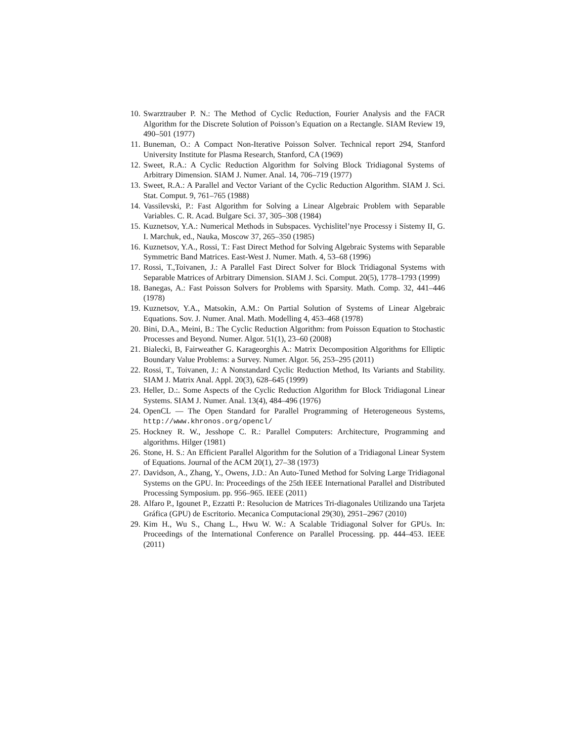10. Swarztrauber P. N.: The Method of Cyclic Reduction, Fourier Analysis and the FACR Algorithm for the Discrete Solution of Poisson’s Equation on a Rectangle. SIAM Review 19, 490–501 (1977)
11. Buneman, O.: A Compact Non-Iterative Poisson Solver. Technical report 294, Stanford University Institute for Plasma Research, Stanford, CA (1969)
12. Sweet, R.A.: A Cyclic Reduction Algorithm for Solving Block Tridiagonal Systems of Arbitrary Dimension. SIAM J. Numer. Anal. 14, 706–719 (1977)
13. Sweet, R.A.: A Parallel and Vector Variant of the Cyclic Reduction Algorithm. SIAM J. Sci. Stat. Comput. 9, 761–765 (1988)
14. Vassilevski, P.: Fast Algorithm for Solving a Linear Algebraic Problem with Separable Variables. C. R. Acad. Bulgare Sci. 37, 305–308 (1984)
15. Kuznetsov, Y.A.: Numerical Methods in Subspaces. Vychislitel’nye Processy i Sistemy II, G. I. Marchuk, ed., Nauka, Moscow 37, 265–350 (1985)
16. Kuznetsov, Y.A., Rossi, T.: Fast Direct Method for Solving Algebraic Systems with Separable Symmetric Band Matrices. East-West J. Numer. Math. 4, 53–68 (1996)
17. Rossi, T.,Toivanen, J.: A Parallel Fast Direct Solver for Block Tridiagonal Systems with Separable Matrices of Arbitrary Dimension. SIAM J. Sci. Comput. 20(5), 1778–1793 (1999)
18. Banegas, A.: Fast Poisson Solvers for Problems with Sparsity. Math. Comp. 32, 441–446 (1978)
19. Kuznetsov, Y.A., Matsokin, A.M.: On Partial Solution of Systems of Linear Algebraic Equations. Sov. J. Numer. Anal. Math. Modelling 4, 453–468 (1978)
20. Bini, D.A., Meini, B.: The Cyclic Reduction Algorithm: from Poisson Equation to Stochastic Processes and Beyond. Numer. Algor. 51(1), 23–60 (2008)
21. Bialecki, B, Fairweather G. Karageorghis A.: Matrix Decomposition Algorithms for Elliptic Boundary Value Problems: a Survey. Numer. Algor. 56, 253–295 (2011)
22. Rossi, T., Toivanen, J.: A Nonstandard Cyclic Reduction Method, Its Variants and Stability. SIAM J. Matrix Anal. Appl. 20(3), 628–645 (1999)
23. Heller, D.:. Some Aspects of the Cyclic Reduction Algorithm for Block Tridiagonal Linear Systems. SIAM J. Numer. Anal. 13(4), 484–496 (1976)
24. OpenCL — The Open Standard for Parallel Programming of Heterogeneous Systems, http://www.khronos.org/opencl/
25. Hockney R. W., Jesshope C. R.: Parallel Computers: Architecture, Programming and algorithms. Hilger (1981)
26. Stone, H. S.: An Efficient Parallel Algorithm for the Solution of a Tridiagonal Linear System of Equations. Journal of the ACM 20(1), 27–38 (1973)
27. Davidson, A., Zhang, Y., Owens, J.D.: An Auto-Tuned Method for Solving Large Tridiagonal Systems on the GPU. In: Proceedings of the 25th IEEE International Parallel and Distributed Processing Symposium. pp. 956–965. IEEE (2011)
28. Alfaro P., Igounet P., Ezzatti P.: Resolucion de Matrices Tri-diagonales Utilizando una Tarjeta Gráfica (GPU) de Escritorio. Mecanica Computacional 29(30), 2951–2967 (2010)
29. Kim H., Wu S., Chang L., Hwu W. W.: A Scalable Tridiagonal Solver for GPUs. In: Proceedings of the International Conference on Parallel Processing. pp. 444–453. IEEE (2011)